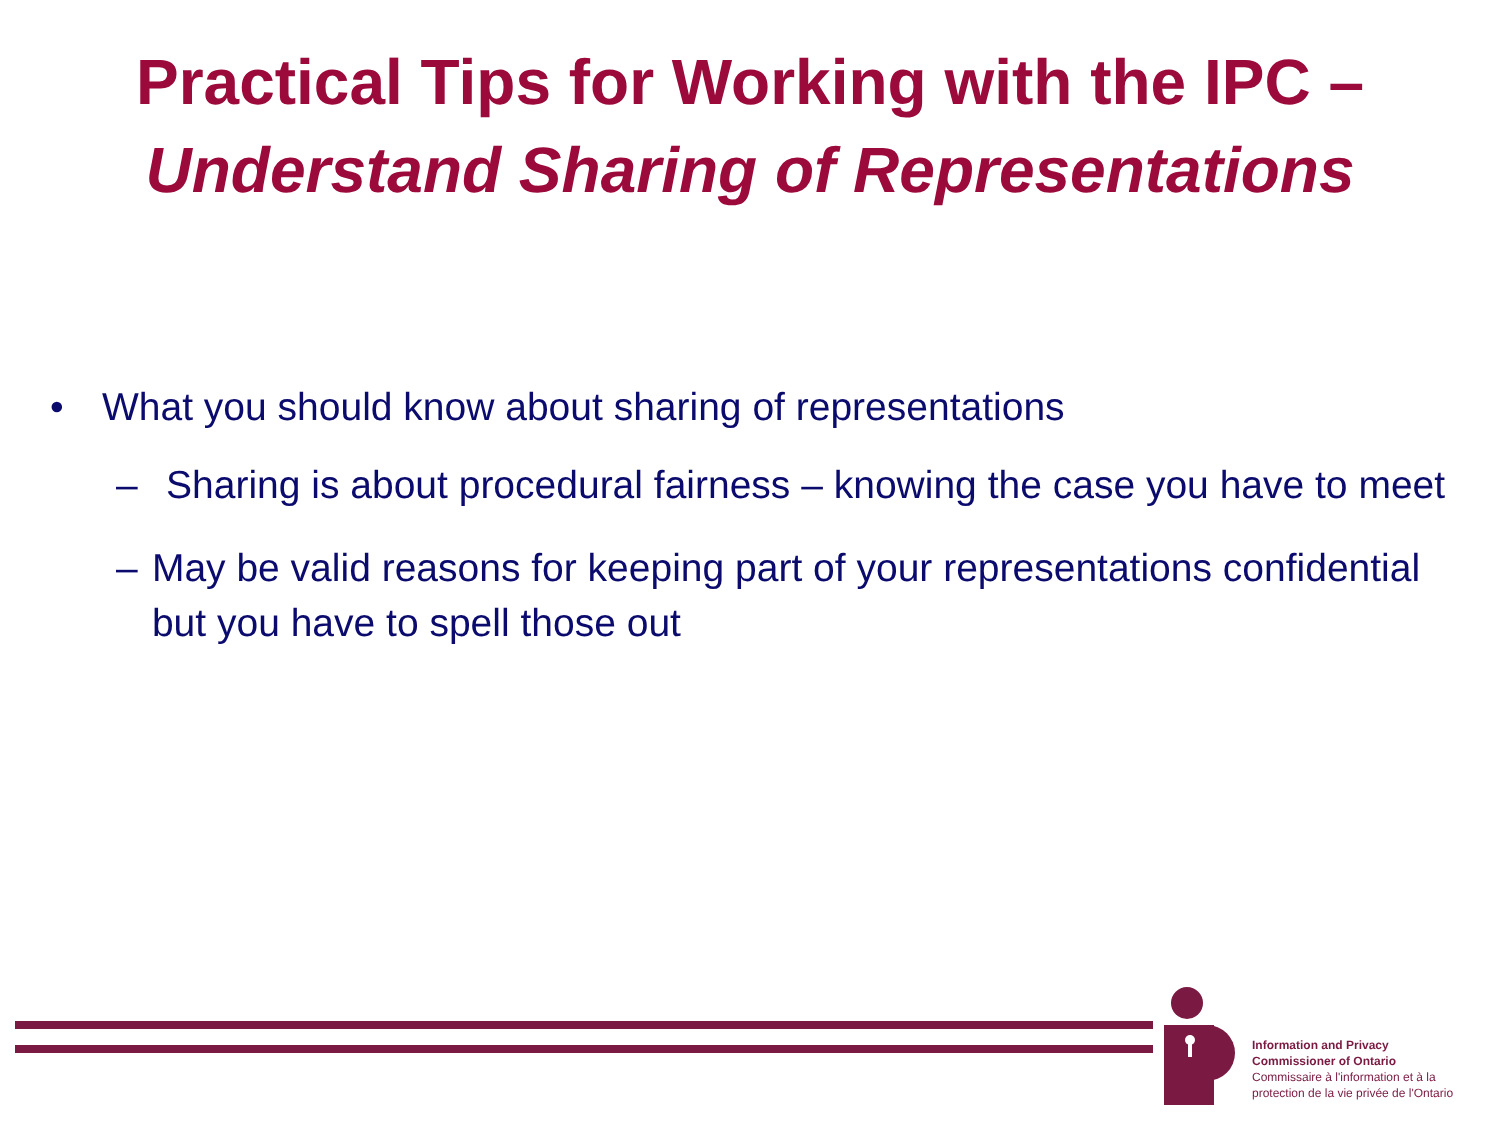Practical Tips for Working with the IPC –
Understand Sharing of Representations
• What you should know about sharing of representations
– Sharing is about procedural fairness – knowing the case you have to meet
– May be valid reasons for keeping part of your representations confidential but you have to spell those out
Information and Privacy
Commissioner of Ontario
Commissaire à l'information et à la
protection de la vie privée de l'Ontario